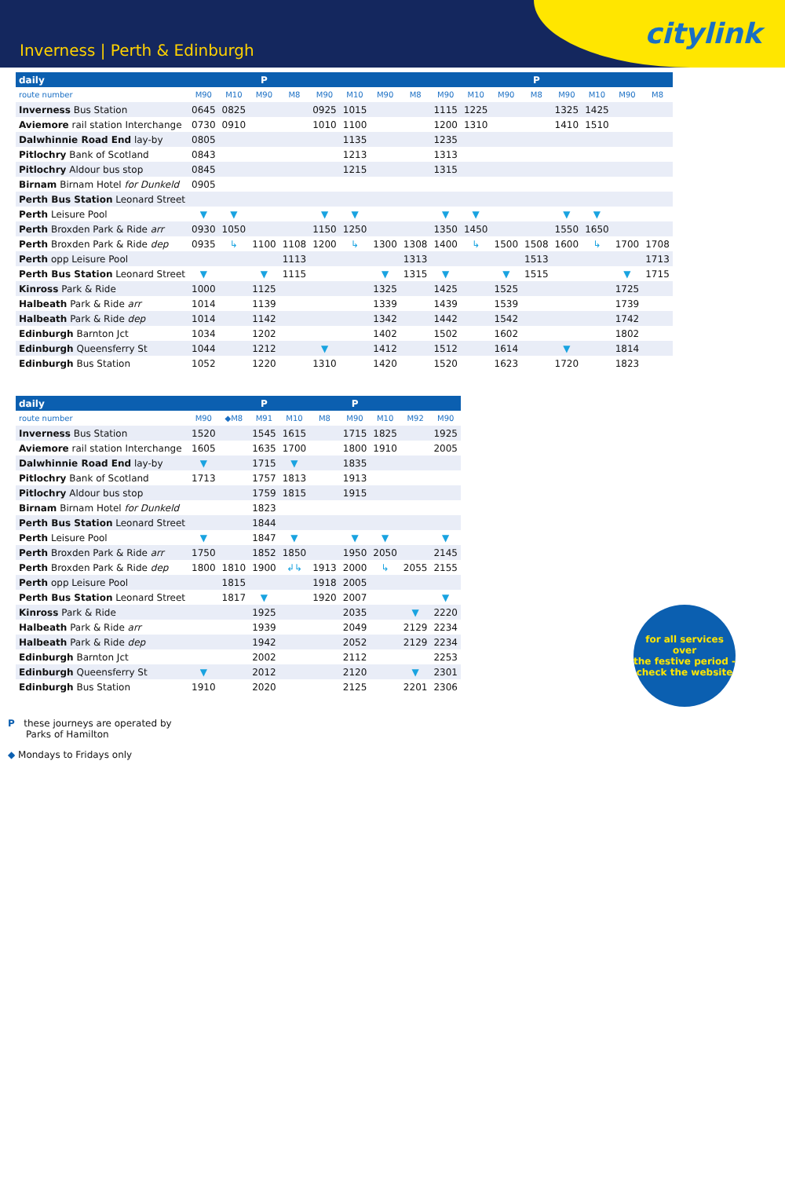Inverness | Perth & Edinburgh citylink
| daily | | | P | | | | | | | | | P | | | | |
| --- | --- | --- | --- | --- | --- | --- | --- | --- | --- | --- | --- | --- | --- | --- | --- | --- |
| route number | M90 | M10 | M90 | M8 | M90 | M10 | M90 | M8 | M90 | M10 | M90 | M8 | M90 | M10 | M90 | M8 |
| Inverness Bus Station | 0645 | 0825 | | | 0925 | 1015 | | | 1115 | 1225 | | | 1325 | 1425 | | |
| Aviemore rail station Interchange | 0730 | 0910 | | | 1010 | 1100 | | | 1200 | 1310 | | | 1410 | 1510 | | |
| Dalwhinnie Road End lay-by | 0805 | | | | | 1135 | | | 1235 | | | | | | | |
| Pitlochry Bank of Scotland | 0843 | | | | | 1213 | | | 1313 | | | | | | | |
| Pitlochry Aldour bus stop | 0845 | | | | | 1215 | | | 1315 | | | | | | | |
| Birnam Birnam Hotel for Dunkeld | 0905 | | | | | | | | | | | | | | | |
| Perth Bus Station Leonard Street | | | | | | | | | | | | | | | | |
| Perth Leisure Pool | ▼ | ▼ | | | ▼ | ▼ | | | ▼ | ▼ | | | ▼ | ▼ | | |
| Perth Broxden Park & Ride arr | 0930 | 1050 | | | 1150 | 1250 | | | 1350 | 1450 | | | 1550 | 1650 | | |
| Perth Broxden Park & Ride dep | 0935 | ↳ | 1100 | 1108 | 1200 | ↳ | 1300 | 1308 | 1400 | ↳ | 1500 | 1508 | 1600 | ↳ | 1700 | 1708 |
| Perth opp Leisure Pool | | | | 1113 | | | | 1313 | | | | 1513 | | | | 1713 |
| Perth Bus Station Leonard Street | ▼ | | ▼ | 1115 | | | ▼ | 1315 | ▼ | | ▼ | 1515 | | | ▼ | 1715 |
| Kinross Park & Ride | 1000 | | 1125 | | | | 1325 | | 1425 | | 1525 | | | | 1725 | |
| Halbeath Park & Ride arr | 1014 | | 1139 | | | | 1339 | | 1439 | | 1539 | | | | 1739 | |
| Halbeath Park & Ride dep | 1014 | | 1142 | | | | 1342 | | 1442 | | 1542 | | | | 1742 | |
| Edinburgh Barnton Jct | 1034 | | 1202 | | | | 1402 | | 1502 | | 1602 | | | | 1802 | |
| Edinburgh Queensferry St | 1044 | | 1212 | | ▼ | | 1412 | | 1512 | | 1614 | | ▼ | | 1814 | |
| Edinburgh Bus Station | 1052 | | 1220 | | 1310 | | 1420 | | 1520 | | 1623 | | 1720 | | 1823 | |
| daily | | | P | | | P | | | |
| --- | --- | --- | --- | --- | --- | --- | --- | --- | --- |
| route number | M90 | ◆M8 | M91 | M10 | M8 | M90 | M10 | M92 | M90 |
| Inverness Bus Station | 1520 | | 1545 | 1615 | | 1715 | 1825 | | 1925 |
| Aviemore rail station Interchange | 1605 | | 1635 | 1700 | | 1800 | 1910 | | 2005 |
| Dalwhinnie Road End lay-by | ▼ | | 1715 | ▼ | | 1835 | | | |
| Pitlochry Bank of Scotland | 1713 | | 1757 | 1813 | | 1913 | | | |
| Pitlochry Aldour bus stop | | | 1759 | 1815 | | 1915 | | | |
| Birnam Birnam Hotel for Dunkeld | | | 1823 | | | | | | |
| Perth Bus Station Leonard Street | | | 1844 | | | | | | |
| Perth Leisure Pool | ▼ | | 1847 | ▼ | | ▼ | ▼ | | ▼ |
| Perth Broxden Park & Ride arr | 1750 | | 1852 | 1850 | | 1950 | 2050 | | 2145 |
| Perth Broxden Park & Ride dep | 1800 | 1810 | 1900 | ↲↳ | 1913 | 2000 | ↳ | 2055 | 2155 |
| Perth opp Leisure Pool | | 1815 | | | 1918 | 2005 | | | |
| Perth Bus Station Leonard Street | | 1817 | ▼ | | 1920 | 2007 | | | ▼ |
| Kinross Park & Ride | | | 1925 | | | 2035 | | ▼ | 2220 |
| Halbeath Park & Ride arr | | | 1939 | | | 2049 | | 2129 | 2234 |
| Halbeath Park & Ride dep | | | 1942 | | | 2052 | | 2129 | 2234 |
| Edinburgh Barnton Jct | | | 2002 | | | 2112 | | | 2253 |
| Edinburgh Queensferry St | ▼ | | 2012 | | | 2120 | | ▼ | 2301 |
| Edinburgh Bus Station | 1910 | | 2020 | | | 2125 | | 2201 | 2306 |
for all services over
the festive period -
check the website
P these journeys are operated by
Parks of Hamilton
◆ Mondays to Fridays only